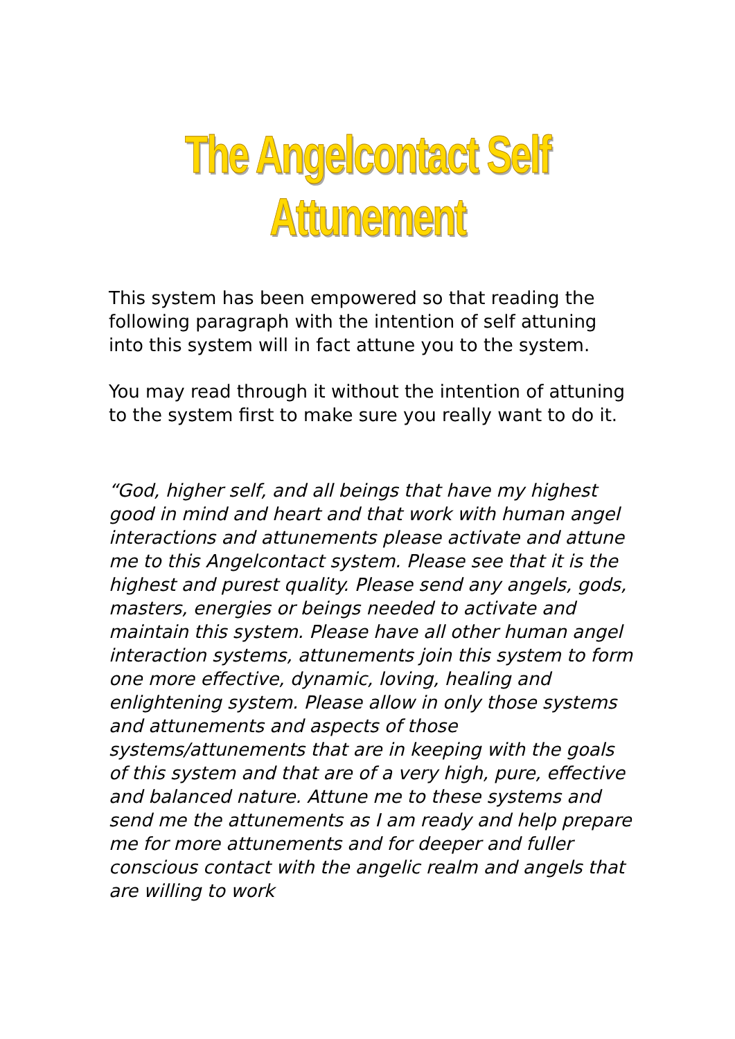The Angelcontact Self Attunement
This system has been empowered so that reading the following paragraph with the intention of self attuning into this system will in fact attune you to the system.
You may read through it without the intention of attuning to the system first to make sure you really want to do it.
“God, higher self, and all beings that have my highest good in mind and heart and that work with human angel interactions and attunements please activate and attune me to this Angelcontact system. Please see that it is the highest and purest quality. Please send any angels, gods, masters, energies or beings needed to activate and maintain this system. Please have all other human angel interaction systems, attunements join this system to form one more effective, dynamic, loving, healing and enlightening system. Please allow in only those systems and attunements and aspects of those systems/attunements that are in keeping with the goals of this system and that are of a very high, pure, effective and balanced nature. Attune me to these systems and send me the attunements as I am ready and help prepare me for more attunements and for deeper and fuller conscious contact with the angelic realm and angels that are willing to work